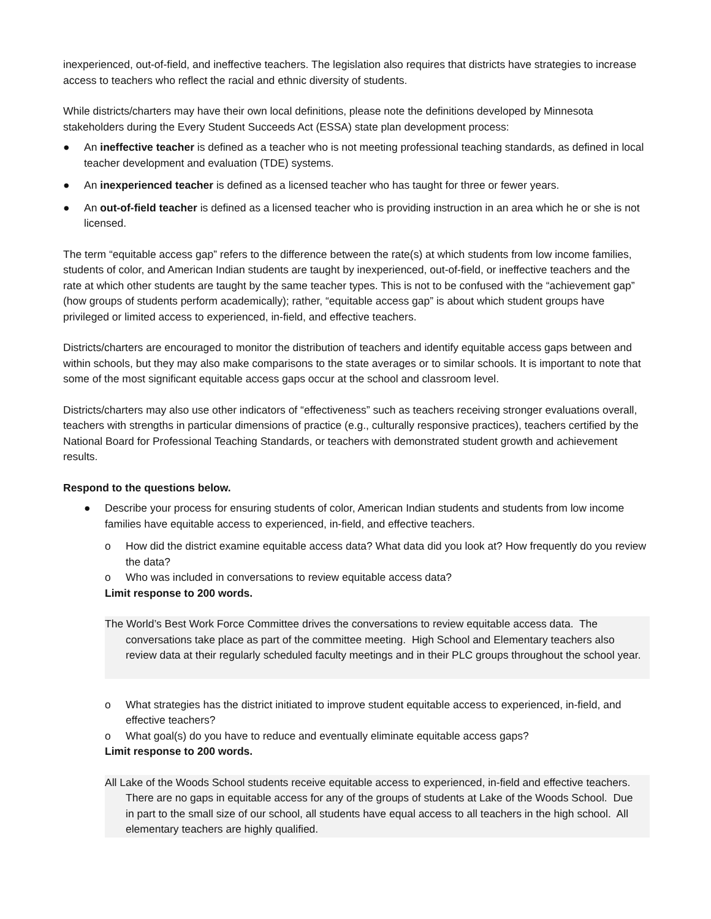inexperienced, out-of-field, and ineffective teachers. The legislation also requires that districts have strategies to increase access to teachers who reflect the racial and ethnic diversity of students.
While districts/charters may have their own local definitions, please note the definitions developed by Minnesota stakeholders during the Every Student Succeeds Act (ESSA) state plan development process:
● An ineffective teacher is defined as a teacher who is not meeting professional teaching standards, as defined in local teacher development and evaluation (TDE) systems.
● An inexperienced teacher is defined as a licensed teacher who has taught for three or fewer years.
● An out-of-field teacher is defined as a licensed teacher who is providing instruction in an area which he or she is not licensed.
The term “equitable access gap” refers to the difference between the rate(s) at which students from low income families, students of color, and American Indian students are taught by inexperienced, out-of-field, or ineffective teachers and the rate at which other students are taught by the same teacher types. This is not to be confused with the “achievement gap” (how groups of students perform academically); rather, “equitable access gap” is about which student groups have privileged or limited access to experienced, in-field, and effective teachers.
Districts/charters are encouraged to monitor the distribution of teachers and identify equitable access gaps between and within schools, but they may also make comparisons to the state averages or to similar schools. It is important to note that some of the most significant equitable access gaps occur at the school and classroom level.
Districts/charters may also use other indicators of “effectiveness” such as teachers receiving stronger evaluations overall, teachers with strengths in particular dimensions of practice (e.g., culturally responsive practices), teachers certified by the National Board for Professional Teaching Standards, or teachers with demonstrated student growth and achievement results.
Respond to the questions below.
● Describe your process for ensuring students of color, American Indian students and students from low income families have equitable access to experienced, in-field, and effective teachers.
o How did the district examine equitable access data? What data did you look at? How frequently do you review the data?
o Who was included in conversations to review equitable access data?
Limit response to 200 words.
The World’s Best Work Force Committee drives the conversations to review equitable access data. The conversations take place as part of the committee meeting. High School and Elementary teachers also review data at their regularly scheduled faculty meetings and in their PLC groups throughout the school year.
o What strategies has the district initiated to improve student equitable access to experienced, in-field, and effective teachers?
o What goal(s) do you have to reduce and eventually eliminate equitable access gaps?
Limit response to 200 words.
All Lake of the Woods School students receive equitable access to experienced, in-field and effective teachers. There are no gaps in equitable access for any of the groups of students at Lake of the Woods School. Due in part to the small size of our school, all students have equal access to all teachers in the high school. All elementary teachers are highly qualified.